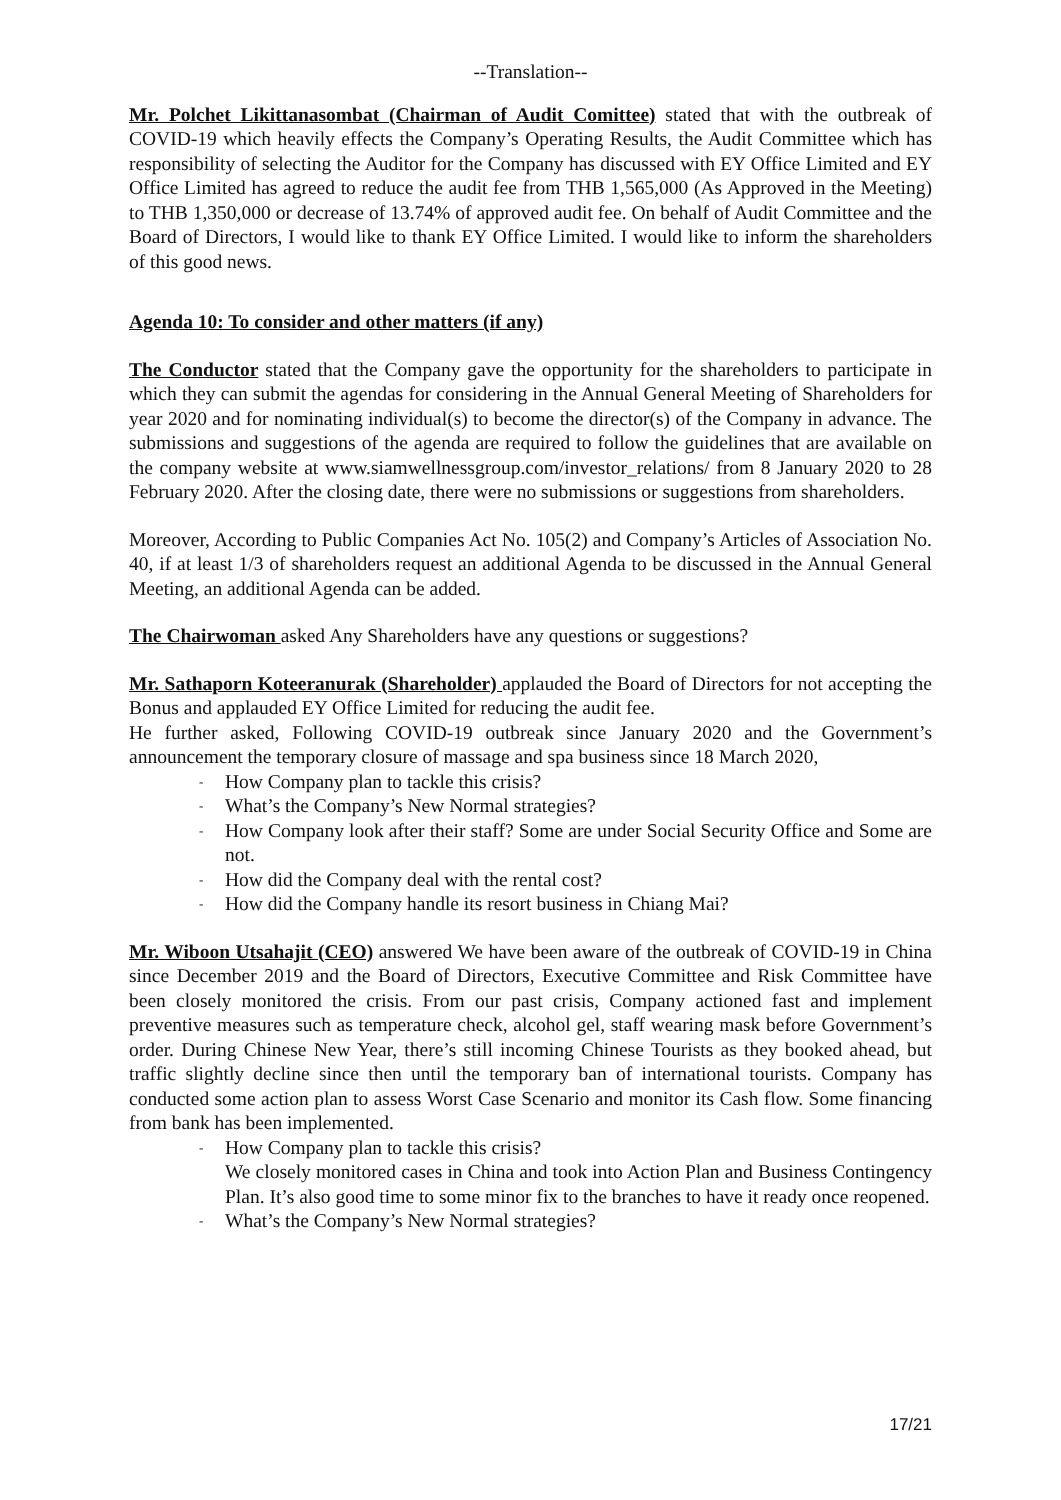--Translation--
Mr. Polchet Likittanasombat (Chairman of Audit Comittee) stated that with the outbreak of COVID-19 which heavily effects the Company’s Operating Results, the Audit Committee which has responsibility of selecting the Auditor for the Company has discussed with EY Office Limited and EY Office Limited has agreed to reduce the audit fee from THB 1,565,000 (As Approved in the Meeting) to THB 1,350,000 or decrease of 13.74% of approved audit fee. On behalf of Audit Committee and the Board of Directors, I would like to thank EY Office Limited. I would like to inform the shareholders of this good news.
Agenda 10: To consider and other matters (if any)
The Conductor stated that the Company gave the opportunity for the shareholders to participate in which they can submit the agendas for considering in the Annual General Meeting of Shareholders for year 2020 and for nominating individual(s) to become the director(s) of the Company in advance. The submissions and suggestions of the agenda are required to follow the guidelines that are available on the company website at www.siamwellnessgroup.com/investor_relations/ from 8 January 2020 to 28 February 2020. After the closing date, there were no submissions or suggestions from shareholders.
Moreover, According to Public Companies Act No. 105(2) and Company’s Articles of Association No. 40, if at least 1/3 of shareholders request an additional Agenda to be discussed in the Annual General Meeting, an additional Agenda can be added.
The Chairwoman asked Any Shareholders have any questions or suggestions?
Mr. Sathaporn Koteeranurak (Shareholder) applauded the Board of Directors for not accepting the Bonus and applauded EY Office Limited for reducing the audit fee.
He further asked, Following COVID-19 outbreak since January 2020 and the Government’s announcement the temporary closure of massage and spa business since 18 March 2020,
- How Company plan to tackle this crisis?
- What’s the Company’s New Normal strategies?
- How Company look after their staff? Some are under Social Security Office and Some are not.
- How did the Company deal with the rental cost?
- How did the Company handle its resort business in Chiang Mai?
Mr. Wiboon Utsahajit (CEO) answered We have been aware of the outbreak of COVID-19 in China since December 2019 and the Board of Directors, Executive Committee and Risk Committee have been closely monitored the crisis. From our past crisis, Company actioned fast and implement preventive measures such as temperature check, alcohol gel, staff wearing mask before Government’s order. During Chinese New Year, there’s still incoming Chinese Tourists as they booked ahead, but traffic slightly decline since then until the temporary ban of international tourists. Company has conducted some action plan to assess Worst Case Scenario and monitor its Cash flow. Some financing from bank has been implemented.
- How Company plan to tackle this crisis?
We closely monitored cases in China and took into Action Plan and Business Contingency Plan. It’s also good time to some minor fix to the branches to have it ready once reopened.
- What’s the Company’s New Normal strategies?
17/21